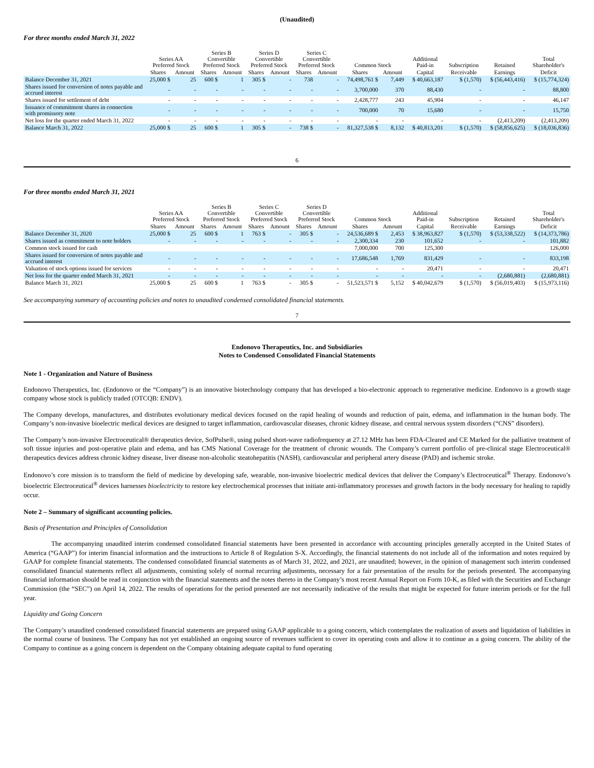(Unaudited)
For three months ended March 31, 2022
| | Series AA Preferred Stock | | Series B Convertible Preferred Stock | | Series D Convertible Preferred Stock | | Series C Convertible Preferred Stock | | Common Stock | | Additional Paid-in | Subscription | Retained | Total Shareholder's |
| --- | --- | --- | --- | --- | --- | --- | --- | --- | --- | --- | --- | --- | --- | --- |
| | Shares | Amount | Shares | Amount | Shares | Amount | Shares | Amount | Shares | Amount | Capital | Receivable | Earnings | Deficit |
| Balance December 31, 2021 | 25,000 $ | 25 | 600 $ | 1 | 305 $ | - | 738 | - | 74,498,761 $ | 7,449 | $ 40,663,187 | $ (1,570) | $ (56,443,416) | $ (15,774,324) |
| Shares issued for conversion of notes payable and accrued interest | - | - | - | - | - | - | - | - | 3,700,000 | 370 | 88,430 | - | - | 88,800 |
| Shares issued for settlement of debt | - | - | - | - | - | - | - | - | 2,428,777 | 243 | 45,904 | - | - | 46,147 |
| Issuance of commitment shares in connection with promissory note | - | - | - | - | - | - | - | - | 700,000 | 70 | 15,680 | - | - | 15,750 |
| Net loss for the quarter ended March 31, 2022 | - | - | - | - | - | - | - | - | - | - | - | - | (2,413,209) | (2,413,209) |
| Balance March 31, 2022 | 25,000 $ | 25 | 600 $ | 1 | 305 $ | - | 738 $ | - | 81,327,538 $ | 8,132 | $ 40,813,201 | $ (1,570) | $ (58,856,625) | $ (18,036,836) |
6
For three months ended March 31, 2021
| | Series AA Preferred Stock | | Series B Convertible Preferred Stock | | Series C Convertible Preferred Stock | | Series D Convertible Preferred Stock | | Common Stock | | Additional Paid-in | Subscription | Retained | Total Shareholder's |
| --- | --- | --- | --- | --- | --- | --- | --- | --- | --- | --- | --- | --- | --- | --- |
| | Shares | Amount | Shares | Amount | Shares | Amount | Shares | Amount | Shares | Amount | Capital | Receivable | Earnings | Deficit |
| Balance December 31, 2020 | 25,000 $ | 25 | 600 $ | 1 | 763 $ | - | 305 $ | - | 24,536,689 $ | 2,453 | $ 38,963,827 | $ (1,570) | $ (53,338,522) | $ (14,373,786) |
| Shares issued as commitment to note holders | - | - | - | - | - | - | - | - | 2,300,334 | 230 | 101,652 | - | - | 101,882 |
| Common stock issued for cash | | | | | | | | | 7,000,000 | 700 | 125,300 | | | 126,000 |
| Shares issued for conversion of notes payable and accrued interest | - | - | - | - | - | - | - | - | 17,686,548 | 1,769 | 831,429 | - | - | 833,198 |
| Valuation of stock options issued for services | - | - | - | - | - | - | - | - | - | - | 20,471 | - | - | 20,471 |
| Net loss for the quarter ended March 31, 2021 | - | - | - | - | - | - | - | - | - | - | - | - | (2,680,881) | (2,680,881) |
| Balance March 31, 2021 | 25,000 $ | 25 | 600 $ | 1 | 763 $ | - | 305 $ | - | 51,523,571 $ | 5,152 | $ 40,042,679 | $ (1,570) | $ (56,019,403) | $ (15,973,116) |
See accompanying summary of accounting policies and notes to unaudited condensed consolidated financial statements.
7
Endonovo Therapeutics, Inc. and Subsidiaries
Notes to Condensed Consolidated Financial Statements
Note 1 - Organization and Nature of Business
Endonovo Therapeutics, Inc. (Endonovo or the “Company”) is an innovative biotechnology company that has developed a bio-electronic approach to regenerative medicine. Endonovo is a growth stage company whose stock is publicly traded (OTCQB: ENDV).
The Company develops, manufactures, and distributes evolutionary medical devices focused on the rapid healing of wounds and reduction of pain, edema, and inflammation in the human body. The Company’s non-invasive bioelectric medical devices are designed to target inflammation, cardiovascular diseases, chronic kidney disease, and central nervous system disorders (“CNS” disorders).
The Company’s non-invasive Electroceutical® therapeutics device, SofPulse®, using pulsed short-wave radiofrequency at 27.12 MHz has been FDA-Cleared and CE Marked for the palliative treatment of soft tissue injuries and post-operative plain and edema, and has CMS National Coverage for the treatment of chronic wounds. The Company’s current portfolio of pre-clinical stage Electroceutical® therapeutics devices address chronic kidney disease, liver disease non-alcoholic steatohepatitis (NASH), cardiovascular and peripheral artery disease (PAD) and ischemic stroke.
Endonovo’s core mission is to transform the field of medicine by developing safe, wearable, non-invasive bioelectric medical devices that deliver the Company’s Electroceutical<sup>®</sup> Therapy. Endonovo’s bioelectric Electroceutical<sup>®</sup> devices harnesses bioelectricity to restore key electrochemical processes that initiate anti-inflammatory processes and growth factors in the body necessary for healing to rapidly occur.
Note 2 – Summary of significant accounting policies.
Basis of Presentation and Principles of Consolidation
The accompanying unaudited interim condensed consolidated financial statements have been presented in accordance with accounting principles generally accepted in the United States of America (“GAAP”) for interim financial information and the instructions to Article 8 of Regulation S-X. Accordingly, the financial statements do not include all of the information and notes required by GAAP for complete financial statements. The condensed consolidated financial statements as of March 31, 2022, and 2021, are unaudited; however, in the opinion of management such interim condensed consolidated financial statements reflect all adjustments, consisting solely of normal recurring adjustments, necessary for a fair presentation of the results for the periods presented. The accompanying financial information should be read in conjunction with the financial statements and the notes thereto in the Company’s most recent Annual Report on Form 10-K, as filed with the Securities and Exchange Commission (the “SEC”) on April 14, 2022. The results of operations for the period presented are not necessarily indicative of the results that might be expected for future interim periods or for the full year.
Liquidity and Going Concern
The Company’s unaudited condensed consolidated financial statements are prepared using GAAP applicable to a going concern, which contemplates the realization of assets and liquidation of liabilities in the normal course of business. The Company has not yet established an ongoing source of revenues sufficient to cover its operating costs and allow it to continue as a going concern. The ability of the Company to continue as a going concern is dependent on the Company obtaining adequate capital to fund operating